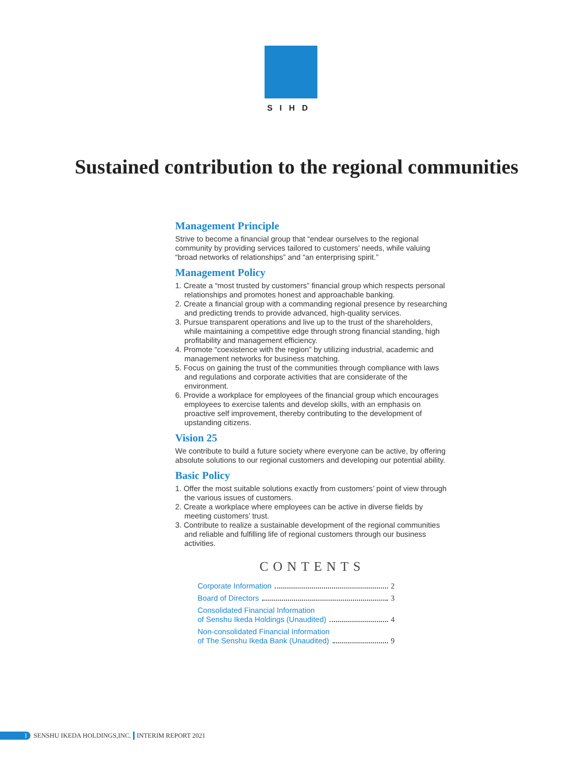SIHD
Sustained contribution to the regional communities
Management Principle
Strive to become a financial group that “endear ourselves to the regional community by providing services tailored to customers’ needs, while valuing “broad networks of relationships” and “an enterprising spirit.”
Management Policy
1. Create a “most trusted by customers” financial group which respects personal relationships and promotes honest and approachable banking.
2. Create a financial group with a commanding regional presence by researching and predicting trends to provide advanced, high-quality services.
3. Pursue transparent operations and live up to the trust of the shareholders, while maintaining a competitive edge through strong financial standing, high profitability and management efficiency.
4. Promote “coexistence with the region” by utilizing industrial, academic and management networks for business matching.
5. Focus on gaining the trust of the communities through compliance with laws and regulations and corporate activities that are considerate of the environment.
6. Provide a workplace for employees of the financial group which encourages employees to exercise talents and develop skills, with an emphasis on proactive self improvement, thereby contributing to the development of upstanding citizens.
Vision 25
We contribute to build a future society where everyone can be active, by offering absolute solutions to our regional customers and developing our potential ability.
Basic Policy
1. Offer the most suitable solutions exactly from customers’ point of view through the various issues of customers.
2. Create a workplace where employees can be active in diverse fields by meeting customers’ trust.
3. Contribute to realize a sustainable development of the regional communities and reliable and fulfilling life of regional customers through our business activities.
CONTENTS
Corporate Information 2
Board of Directors 3
Consolidated Financial Information
of Senshu Ikeda Holdings (Unaudited) 4
Non-consolidated Financial Information
of The Senshu Ikeda Bank (Unaudited) 9
1 SENSHU IKEDA HOLDINGS,INC. INTERIM REPORT 2021